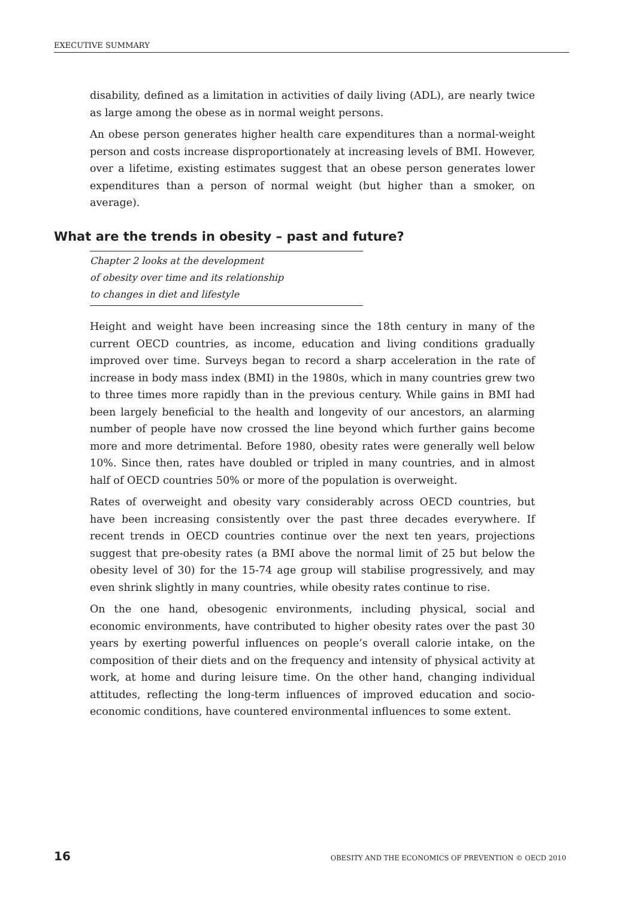EXECUTIVE SUMMARY
disability, defined as a limitation in activities of daily living (ADL), are nearly twice as large among the obese as in normal weight persons.
An obese person generates higher health care expenditures than a normal-weight person and costs increase disproportionately at increasing levels of BMI. However, over a lifetime, existing estimates suggest that an obese person generates lower expenditures than a person of normal weight (but higher than a smoker, on average).
What are the trends in obesity – past and future?
Chapter 2 looks at the development
of obesity over time and its relationship
to changes in diet and lifestyle
Height and weight have been increasing since the 18th century in many of the current OECD countries, as income, education and living conditions gradually improved over time. Surveys began to record a sharp acceleration in the rate of increase in body mass index (BMI) in the 1980s, which in many countries grew two to three times more rapidly than in the previous century. While gains in BMI had been largely beneficial to the health and longevity of our ancestors, an alarming number of people have now crossed the line beyond which further gains become more and more detrimental. Before 1980, obesity rates were generally well below 10%. Since then, rates have doubled or tripled in many countries, and in almost half of OECD countries 50% or more of the population is overweight.
Rates of overweight and obesity vary considerably across OECD countries, but have been increasing consistently over the past three decades everywhere. If recent trends in OECD countries continue over the next ten years, projections suggest that pre-obesity rates (a BMI above the normal limit of 25 but below the obesity level of 30) for the 15-74 age group will stabilise progressively, and may even shrink slightly in many countries, while obesity rates continue to rise.
On the one hand, obesogenic environments, including physical, social and economic environments, have contributed to higher obesity rates over the past 30 years by exerting powerful influences on people’s overall calorie intake, on the composition of their diets and on the frequency and intensity of physical activity at work, at home and during leisure time. On the other hand, changing individual attitudes, reflecting the long-term influences of improved education and socio-economic conditions, have countered environmental influences to some extent.
16 OBESITY AND THE ECONOMICS OF PREVENTION © OECD 2010